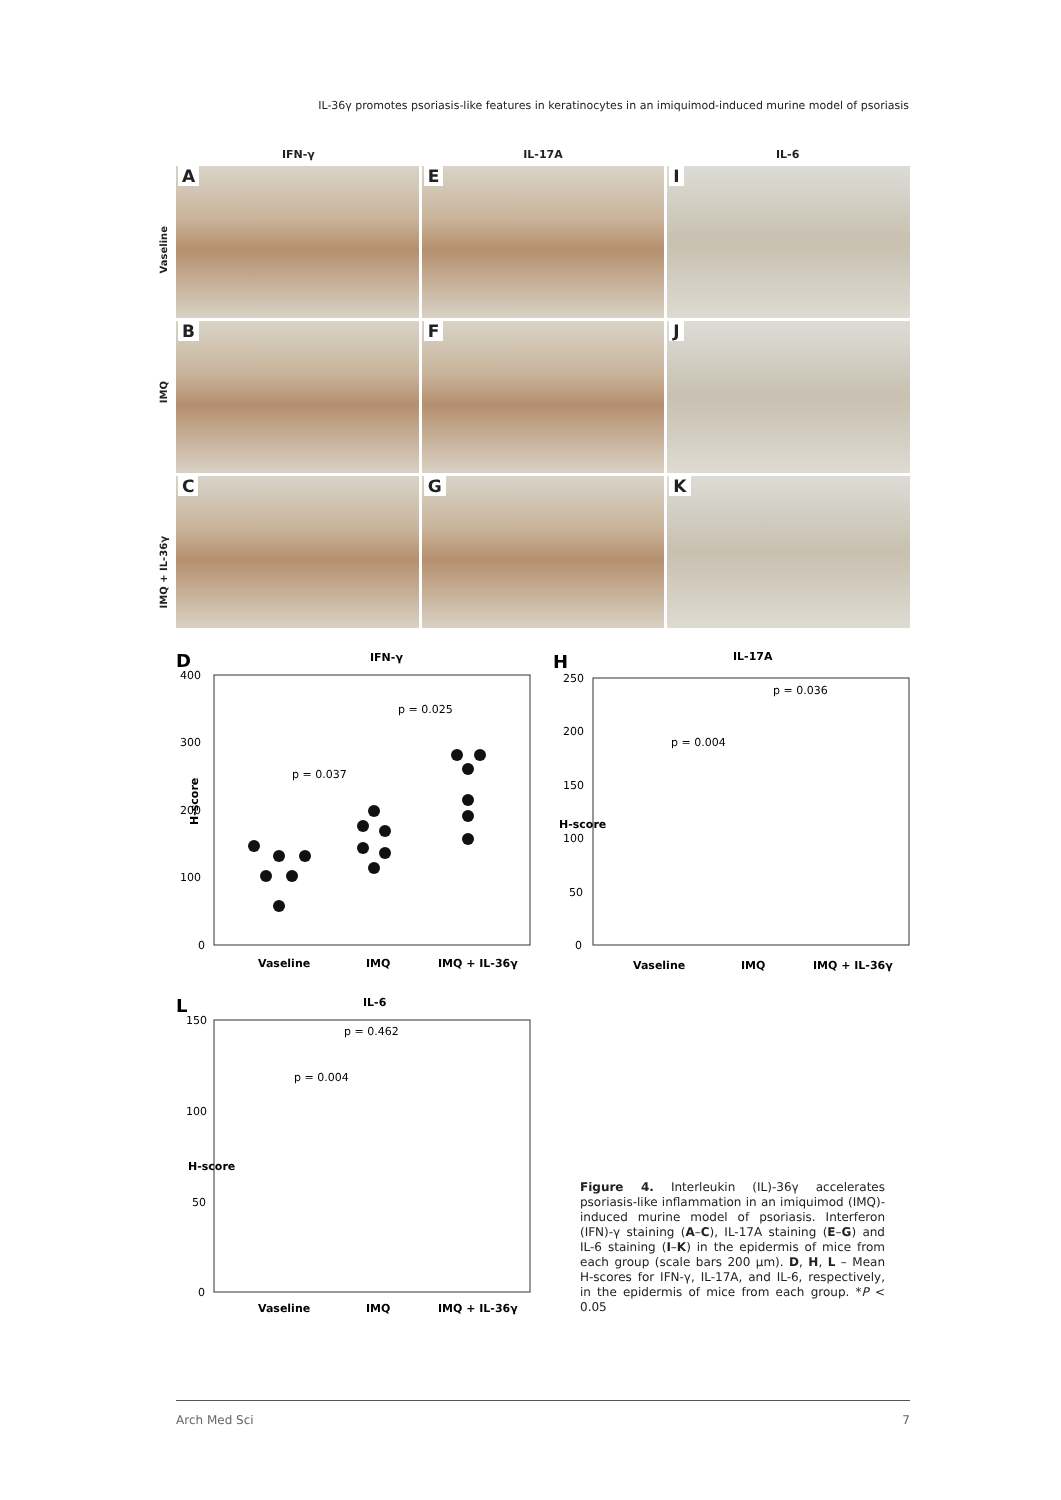IL-36γ promotes psoriasis-like features in keratinocytes in an imiquimod-induced murine model of psoriasis
IFN-γ IL-17A IL-6
Vaseline
A
E
I
IMQ
B
F
J
IMQ + IL-36γ
C
G
K
D
IFN-γ
400
300
200
100
0
H-score
Vaseline
IMQ
IMQ + IL-36γ
p = 0.037
p = 0.025
H
IL-17A
250
200
150
100
50
0
Vaseline
IMQ
IMQ + IL-36γ
H-score
p = 0.004
p = 0.036
L
IL-6
150
100
50
0
H-score
Vaseline
IMQ
IMQ + IL-36γ
p = 0.462
p = 0.004
Figure 4. Interleukin (IL)-36γ accelerates psoriasis-like inflammation in an imiquimod (IMQ)-induced murine model of psoriasis. Interferon (IFN)-γ staining (A–C), IL-17A staining (E–G) and IL-6 staining (I–K) in the epidermis of mice from each group (scale bars 200 µm). D, H, L – Mean H-scores for IFN-γ, IL-17A, and IL-6, respectively, in the epidermis of mice from each group. *P < 0.05
Arch Med Sci 7